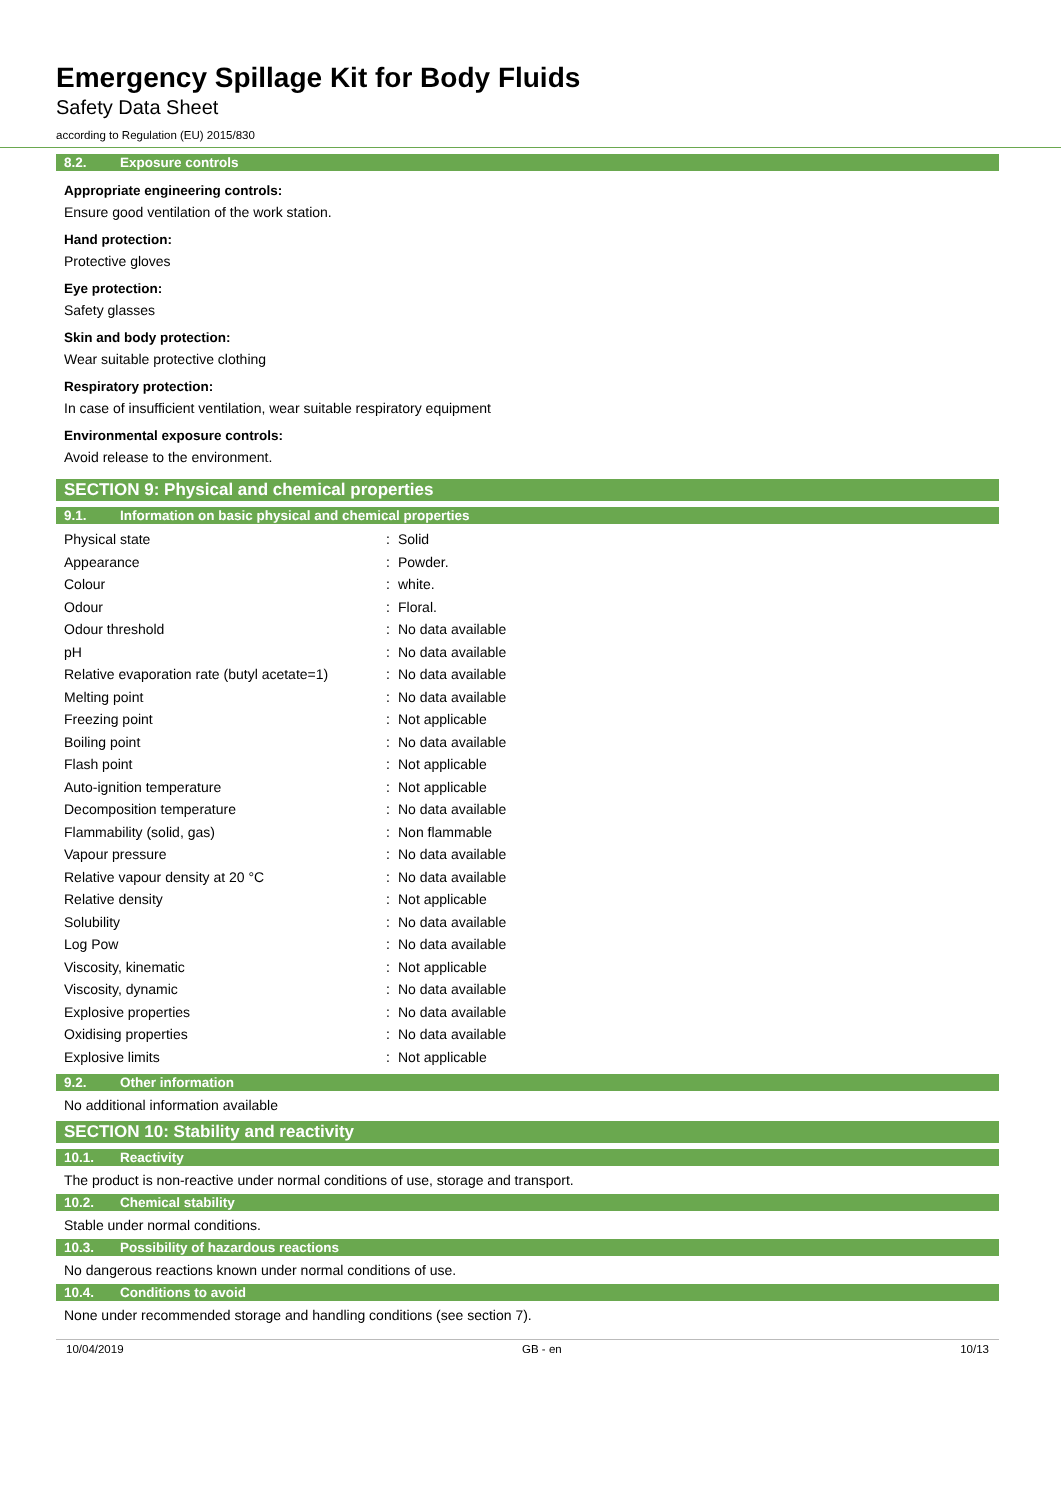Emergency Spillage Kit for Body Fluids
Safety Data Sheet
according to Regulation (EU) 2015/830
8.2. Exposure controls
Appropriate engineering controls:
Ensure good ventilation of the work station.
Hand protection:
Protective gloves
Eye protection:
Safety glasses
Skin and body protection:
Wear suitable protective clothing
Respiratory protection:
In case of insufficient ventilation, wear suitable respiratory equipment
Environmental exposure controls:
Avoid release to the environment.
SECTION 9: Physical and chemical properties
9.1. Information on basic physical and chemical properties
| Physical state | : | Solid |
| Appearance | : | Powder. |
| Colour | : | white. |
| Odour | : | Floral. |
| Odour threshold | : | No data available |
| pH | : | No data available |
| Relative evaporation rate (butyl acetate=1) | : | No data available |
| Melting point | : | No data available |
| Freezing point | : | Not applicable |
| Boiling point | : | No data available |
| Flash point | : | Not applicable |
| Auto-ignition temperature | : | Not applicable |
| Decomposition temperature | : | No data available |
| Flammability (solid, gas) | : | Non flammable |
| Vapour pressure | : | No data available |
| Relative vapour density at 20 °C | : | No data available |
| Relative density | : | Not applicable |
| Solubility | : | No data available |
| Log Pow | : | No data available |
| Viscosity, kinematic | : | Not applicable |
| Viscosity, dynamic | : | No data available |
| Explosive properties | : | No data available |
| Oxidising properties | : | No data available |
| Explosive limits | : | Not applicable |
9.2. Other information
No additional information available
SECTION 10: Stability and reactivity
10.1. Reactivity
The product is non-reactive under normal conditions of use, storage and transport.
10.2. Chemical stability
Stable under normal conditions.
10.3. Possibility of hazardous reactions
No dangerous reactions known under normal conditions of use.
10.4. Conditions to avoid
None under recommended storage and handling conditions (see section 7).
10/04/2019 GB - en 10/13